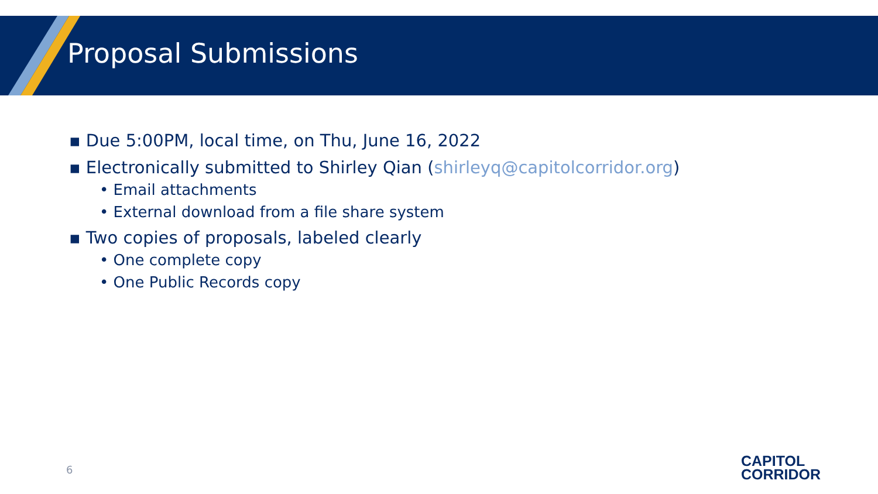Proposal Submissions
▪ Due 5:00PM, local time, on Thu, June 16, 2022
▪ Electronically submitted to Shirley Qian (shirleyq@capitolcorridor.org)
• Email attachments
• External download from a file share system
▪ Two copies of proposals, labeled clearly
• One complete copy
• One Public Records copy
6
CAPITOL
CORRIDOR